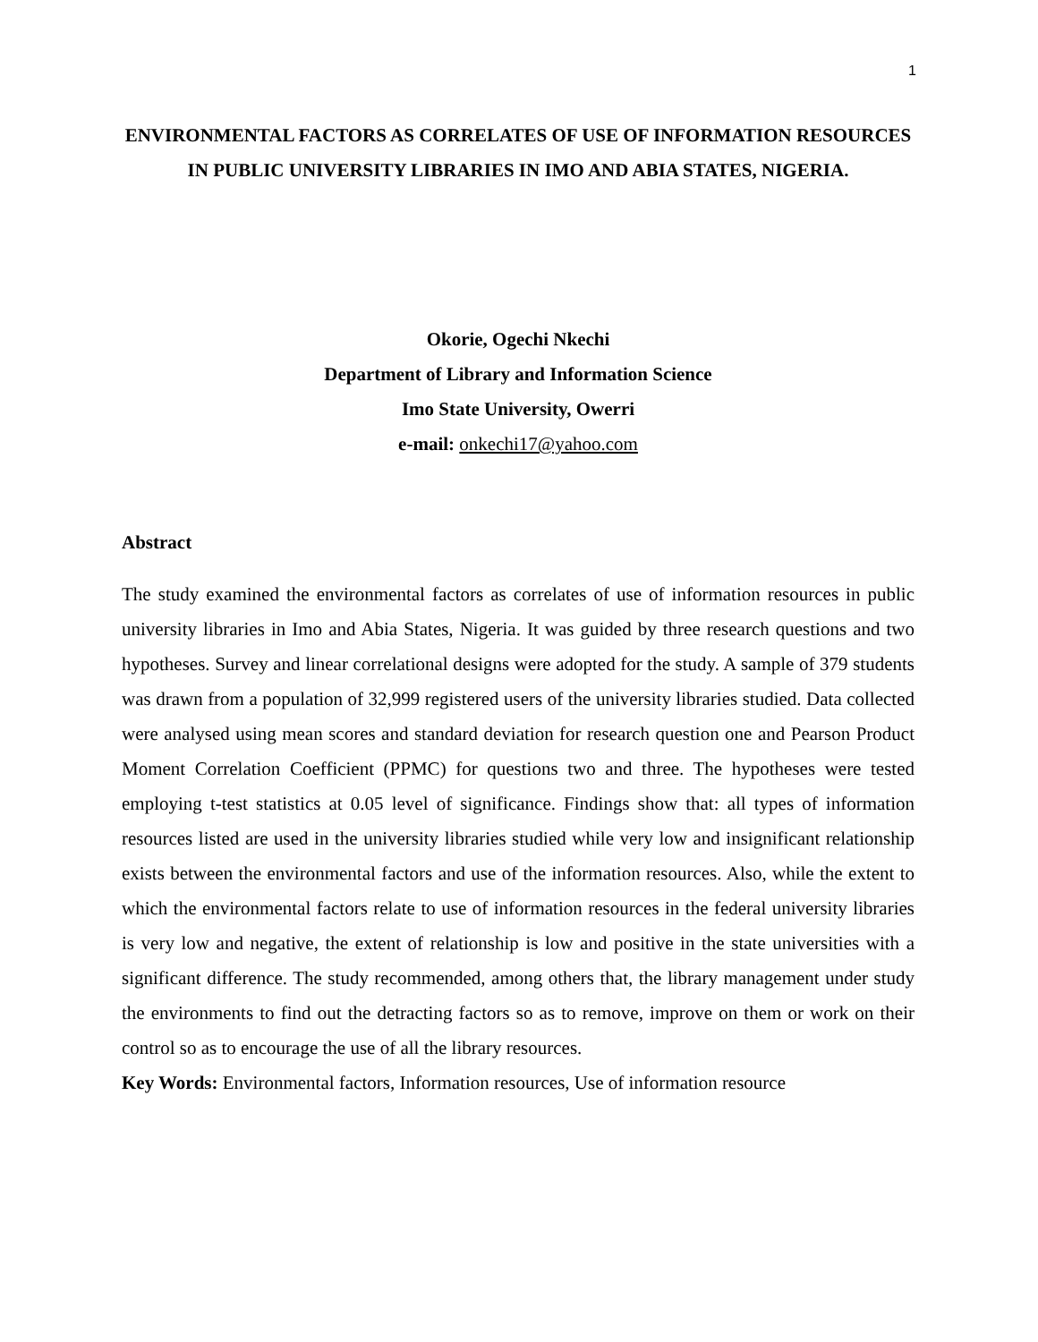1
ENVIRONMENTAL FACTORS AS CORRELATES OF USE OF INFORMATION RESOURCES IN PUBLIC UNIVERSITY LIBRARIES IN IMO AND ABIA STATES, NIGERIA.
Okorie, Ogechi Nkechi
Department of Library and Information Science
Imo State University, Owerri
e-mail: onkechi17@yahoo.com
Abstract
The study examined the environmental factors as correlates of use of information resources in public university libraries in Imo and Abia States, Nigeria. It was guided by three research questions and two hypotheses. Survey and linear correlational designs were adopted for the study. A sample of 379 students was drawn from a population of 32,999 registered users of the university libraries studied. Data collected were analysed using mean scores and standard deviation for research question one and Pearson Product Moment Correlation Coefficient (PPMC) for questions two and three. The hypotheses were tested employing t-test statistics at 0.05 level of significance. Findings show that: all types of information resources listed are used in the university libraries studied while very low and insignificant relationship exists between the environmental factors and use of the information resources. Also, while the extent to which the environmental factors relate to use of information resources in the federal university libraries is very low and negative, the extent of relationship is low and positive in the state universities with a significant difference. The study recommended, among others that, the library management under study the environments to find out the detracting factors so as to remove, improve on them or work on their control so as to encourage the use of all the library resources.
Key Words: Environmental factors, Information resources, Use of information resource